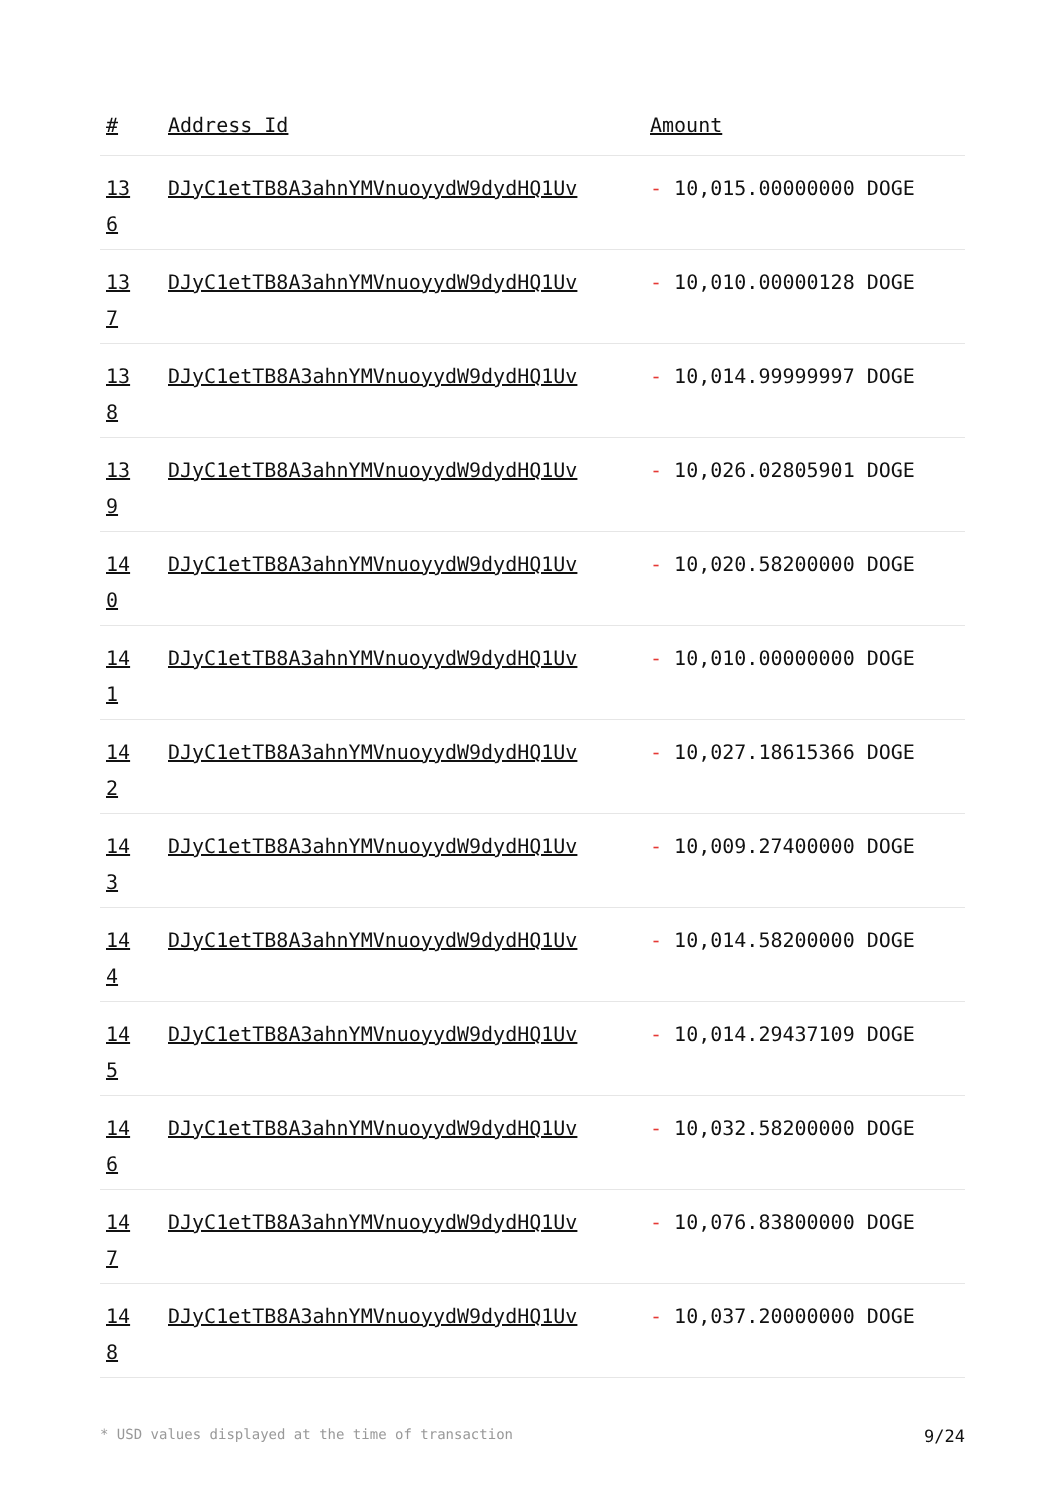| # | Address Id | Amount |
| --- | --- | --- |
| 13 6 | DJyC1etTB8A3ahnYMVnuoyydW9dydHQ1Uv | - 10,015.00000000 DOGE |
| 13 7 | DJyC1etTB8A3ahnYMVnuoyydW9dydHQ1Uv | - 10,010.00000128 DOGE |
| 13 8 | DJyC1etTB8A3ahnYMVnuoyydW9dydHQ1Uv | - 10,014.99999997 DOGE |
| 13 9 | DJyC1etTB8A3ahnYMVnuoyydW9dydHQ1Uv | - 10,026.02805901 DOGE |
| 14 0 | DJyC1etTB8A3ahnYMVnuoyydW9dydHQ1Uv | - 10,020.58200000 DOGE |
| 14 1 | DJyC1etTB8A3ahnYMVnuoyydW9dydHQ1Uv | - 10,010.00000000 DOGE |
| 14 2 | DJyC1etTB8A3ahnYMVnuoyydW9dydHQ1Uv | - 10,027.18615366 DOGE |
| 14 3 | DJyC1etTB8A3ahnYMVnuoyydW9dydHQ1Uv | - 10,009.27400000 DOGE |
| 14 4 | DJyC1etTB8A3ahnYMVnuoyydW9dydHQ1Uv | - 10,014.58200000 DOGE |
| 14 5 | DJyC1etTB8A3ahnYMVnuoyydW9dydHQ1Uv | - 10,014.29437109 DOGE |
| 14 6 | DJyC1etTB8A3ahnYMVnuoyydW9dydHQ1Uv | - 10,032.58200000 DOGE |
| 14 7 | DJyC1etTB8A3ahnYMVnuoyydW9dydHQ1Uv | - 10,076.83800000 DOGE |
| 14 8 | DJyC1etTB8A3ahnYMVnuoyydW9dydHQ1Uv | - 10,037.20000000 DOGE |
* USD values displayed at the time of transaction 9/24